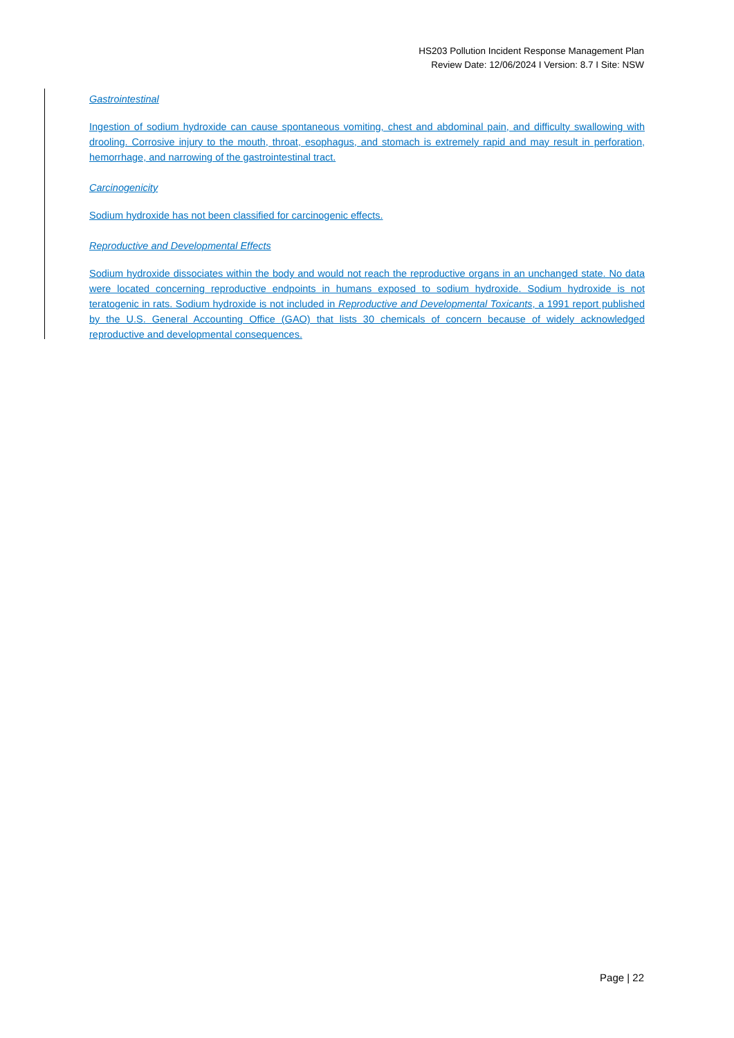HS203 Pollution Incident Response Management Plan
Review Date: 12/06/2024 I Version: 8.7 I Site: NSW
Gastrointestinal
Ingestion of sodium hydroxide can cause spontaneous vomiting, chest and abdominal pain, and difficulty swallowing with drooling. Corrosive injury to the mouth, throat, esophagus, and stomach is extremely rapid and may result in perforation, hemorrhage, and narrowing of the gastrointestinal tract.
Carcinogenicity
Sodium hydroxide has not been classified for carcinogenic effects.
Reproductive and Developmental Effects
Sodium hydroxide dissociates within the body and would not reach the reproductive organs in an unchanged state. No data were located concerning reproductive endpoints in humans exposed to sodium hydroxide. Sodium hydroxide is not teratogenic in rats. Sodium hydroxide is not included in Reproductive and Developmental Toxicants, a 1991 report published by the U.S. General Accounting Office (GAO) that lists 30 chemicals of concern because of widely acknowledged reproductive and developmental consequences.
Page | 22